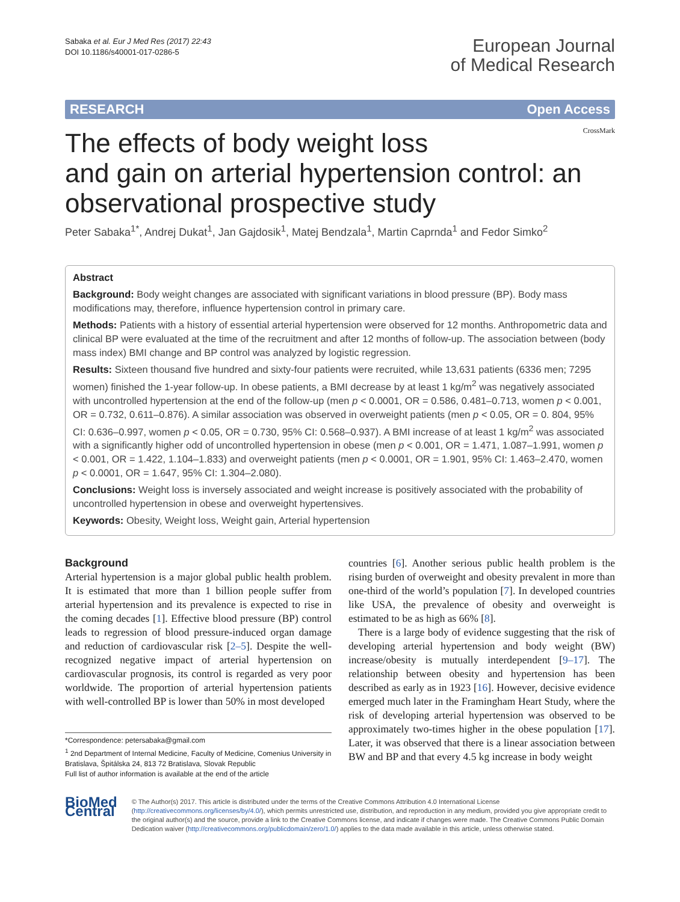Sabaka et al. Eur J Med Res (2017) 22:43
DOI 10.1186/s40001-017-0286-5
European Journal
of Medical Research
RESEARCH Open Access
CrossMark
The effects of body weight loss
and gain on arterial hypertension control: an observational prospective study
Peter Sabaka<sup>1*</sup>, Andrej Dukat<sup>1</sup>, Jan Gajdosik<sup>1</sup>, Matej Bendzala<sup>1</sup>, Martin Caprnda<sup>1</sup> and Fedor Simko<sup>2</sup>
Abstract
Background: Body weight changes are associated with significant variations in blood pressure (BP). Body mass modifications may, therefore, influence hypertension control in primary care.
Methods: Patients with a history of essential arterial hypertension were observed for 12 months. Anthropometric data and clinical BP were evaluated at the time of the recruitment and after 12 months of follow-up. The association between (body mass index) BMI change and BP control was analyzed by logistic regression.
Results: Sixteen thousand five hundred and sixty-four patients were recruited, while 13,631 patients (6336 men; 7295 women) finished the 1-year follow-up. In obese patients, a BMI decrease by at least 1 kg/m<sup>2</sup> was negatively associated with uncontrolled hypertension at the end of the follow-up (men p < 0.0001, OR = 0.586, 0.481–0.713, women p < 0.001, OR = 0.732, 0.611–0.876). A similar association was observed in overweight patients (men p < 0.05, OR = 0. 804, 95% CI: 0.636–0.997, women p < 0.05, OR = 0.730, 95% CI: 0.568–0.937). A BMI increase of at least 1 kg/m<sup>2</sup> was associated with a significantly higher odd of uncontrolled hypertension in obese (men p < 0.001, OR = 1.471, 1.087–1.991, women p < 0.001, OR = 1.422, 1.104–1.833) and overweight patients (men p < 0.0001, OR = 1.901, 95% CI: 1.463–2.470, women p < 0.0001, OR = 1.647, 95% CI: 1.304–2.080).
Conclusions: Weight loss is inversely associated and weight increase is positively associated with the probability of uncontrolled hypertension in obese and overweight hypertensives.
Keywords: Obesity, Weight loss, Weight gain, Arterial hypertension
Background
Arterial hypertension is a major global public health problem. It is estimated that more than 1 billion people suffer from arterial hypertension and its prevalence is expected to rise in the coming decades [1]. Effective blood pressure (BP) control leads to regression of blood pressure-induced organ damage and reduction of cardiovascular risk [2–5]. Despite the well-recognized negative impact of arterial hypertension on cardiovascular prognosis, its control is regarded as very poor worldwide. The proportion of arterial hypertension patients with well-controlled BP is lower than 50% in most developed
*Correspondence: petersabaka@gmail.com
<sup>1</sup> 2nd Department of Internal Medicine, Faculty of Medicine, Comenius University in Bratislava, Špitálska 24, 813 72 Bratislava, Slovak Republic
Full list of author information is available at the end of the article
countries [6]. Another serious public health problem is the rising burden of overweight and obesity prevalent in more than one-third of the world’s population [7]. In developed countries like USA, the prevalence of obesity and overweight is estimated to be as high as 66% [8].
There is a large body of evidence suggesting that the risk of developing arterial hypertension and body weight (BW) increase/obesity is mutually interdependent [9–17]. The relationship between obesity and hypertension has been described as early as in 1923 [16]. However, decisive evidence emerged much later in the Framingham Heart Study, where the risk of developing arterial hypertension was observed to be approximately two-times higher in the obese population [17]. Later, it was observed that there is a linear association between BW and BP and that every 4.5 kg increase in body weight
BioMed Central
© The Author(s) 2017. This article is distributed under the terms of the Creative Commons Attribution 4.0 International License (http://creativecommons.org/licenses/by/4.0/), which permits unrestricted use, distribution, and reproduction in any medium, provided you give appropriate credit to the original author(s) and the source, provide a link to the Creative Commons license, and indicate if changes were made. The Creative Commons Public Domain Dedication waiver (http://creativecommons.org/publicdomain/zero/1.0/) applies to the data made available in this article, unless otherwise stated.